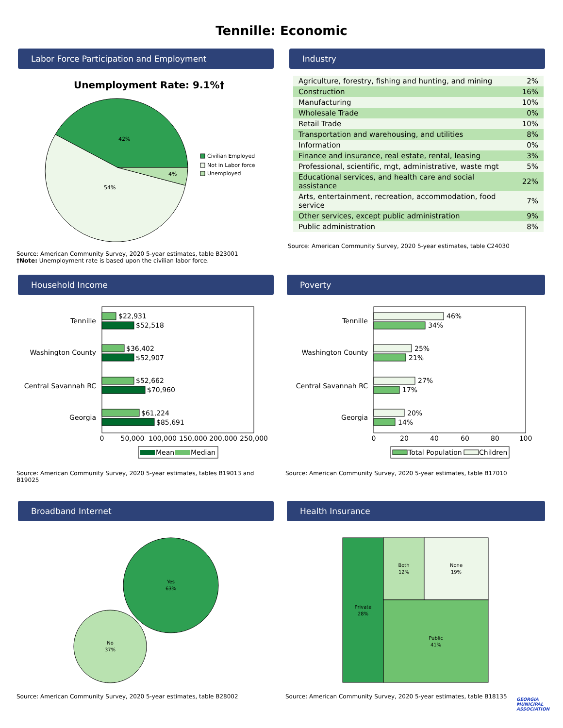Tennille: Economic
Labor Force Participation and Employment
Unemployment Rate: 9.1%†
42%
54%
4%
Civilian Employed
Not in Labor force
Unemployed
Source: American Community Survey, 2020 5-year estimates, table B23001
†Note: Unemployment rate is based upon the civilian labor force.
Industry
| Agriculture, forestry, fishing and hunting, and mining | 2% |
| Construction | 16% |
| Manufacturing | 10% |
| Wholesale Trade | 0% |
| Retail Trade | 10% |
| Transportation and warehousing, and utilities | 8% |
| Information | 0% |
| Finance and insurance, real estate, rental, leasing | 3% |
| Professional, scientific, mgt, administrative, waste mgt | 5% |
| Educational services, and health care and social assistance | 22% |
| Arts, entertainment, recreation, accommodation, food service | 7% |
| Other services, except public administration | 9% |
| Public administration | 8% |
Source: American Community Survey, 2020 5-year estimates, table C24030
Household Income
Tennille
Washington County
Central Savannah RC
Georgia
$22,931
$52,518
$36,402
$52,907
$52,662
$70,960
$61,224
$85,691
0
50,000
100,000
150,000
200,000
250,000
Mean
Median
Source: American Community Survey, 2020 5-year estimates, tables B19013 and B19025
Poverty
Tennille
Washington County
Central Savannah RC
Georgia
46%
34%
25%
21%
27%
17%
20%
14%
0
20
40
60
80
100
Total Population
Children
Source: American Community Survey, 2020 5-year estimates, table B17010
Broadband Internet
Yes
63%
No
37%
Source: American Community Survey, 2020 5-year estimates, table B28002
Health Insurance
Private
28%
Both
12%
None
19%
Public
41%
Source: American Community Survey, 2020 5-year estimates, table B18135
GEORGIA MUNICIPAL ASSOCIATION